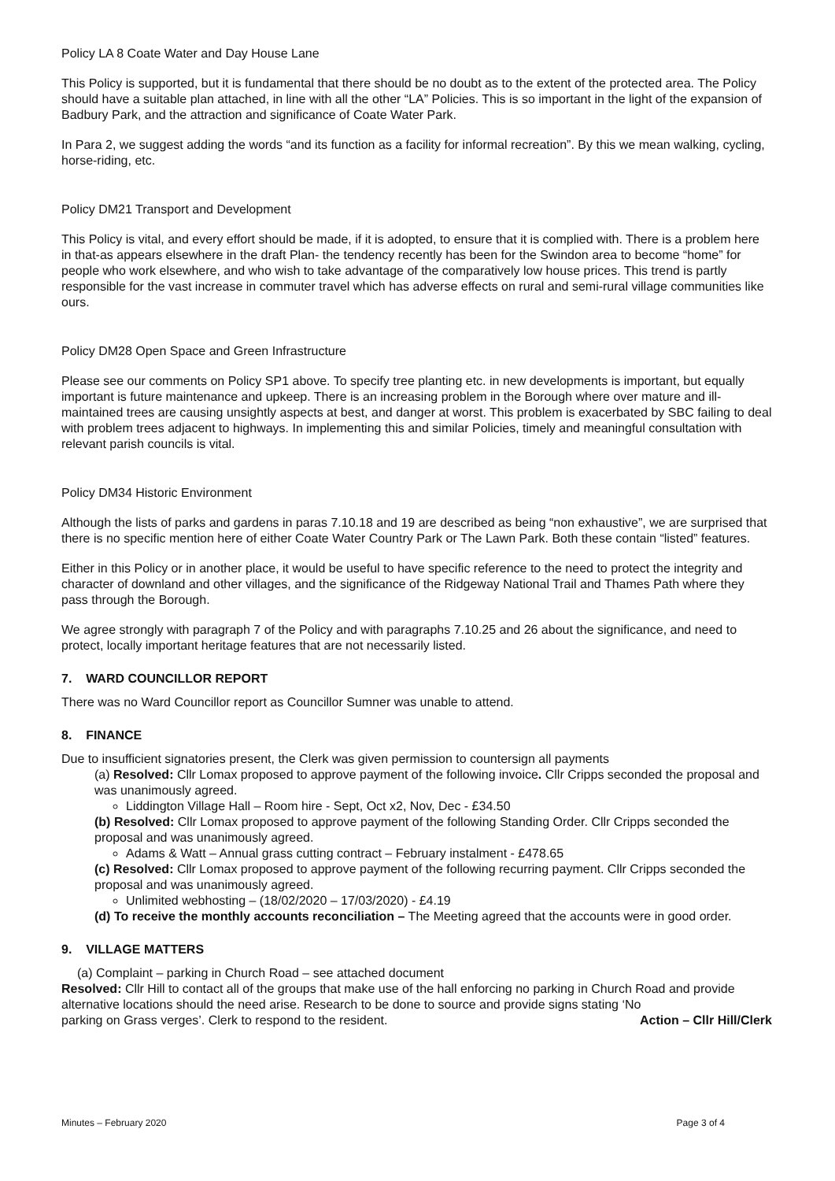Policy LA 8 Coate Water and Day House Lane
This Policy is supported, but it is fundamental that there should be no doubt as to the extent of the protected area. The Policy should have a suitable plan attached, in line with all the other “LA” Policies. This is so important in the light of the expansion of Badbury Park, and the attraction and significance of Coate Water Park.
In Para 2, we suggest adding the words “and its function as a facility for informal recreation”. By this we mean walking, cycling, horse-riding, etc.
Policy DM21 Transport and Development
This Policy is vital, and every effort should be made, if it is adopted, to ensure that it is complied with. There is a problem here in that-as appears elsewhere in the draft Plan- the tendency recently has been for the Swindon area to become “home” for people who work elsewhere, and who wish to take advantage of the comparatively low house prices. This trend is partly responsible for the vast increase in commuter travel which has adverse effects on rural and semi-rural village communities like ours.
Policy DM28 Open Space and Green Infrastructure
Please see our comments on Policy SP1 above. To specify tree planting etc. in new developments is important, but equally important is future maintenance and upkeep. There is an increasing problem in the Borough where over mature and ill-maintained trees are causing unsightly aspects at best, and danger at worst. This problem is exacerbated by SBC failing to deal with problem trees adjacent to highways. In implementing this and similar Policies, timely and meaningful consultation with relevant parish councils is vital.
Policy DM34 Historic Environment
Although the lists of parks and gardens in paras 7.10.18 and 19 are described as being “non exhaustive”, we are surprised that there is no specific mention here of either Coate Water Country Park or The Lawn Park. Both these contain “listed” features.
Either in this Policy or in another place, it would be useful to have specific reference to the need to protect the integrity and character of downland and other villages, and the significance of the Ridgeway National Trail and Thames Path where they pass through the Borough.
We agree strongly with paragraph 7 of the Policy and with paragraphs 7.10.25 and 26 about the significance, and need to protect, locally important heritage features that are not necessarily listed.
7. WARD COUNCILLOR REPORT
There was no Ward Councillor report as Councillor Sumner was unable to attend.
8. FINANCE
Due to insufficient signatories present, the Clerk was given permission to countersign all payments
(a) Resolved: Cllr Lomax proposed to approve payment of the following invoice. Cllr Cripps seconded the proposal and was unanimously agreed.
Liddington Village Hall – Room hire - Sept, Oct x2, Nov, Dec - £34.50
(b) Resolved: Cllr Lomax proposed to approve payment of the following Standing Order. Cllr Cripps seconded the proposal and was unanimously agreed.
Adams & Watt – Annual grass cutting contract – February instalment - £478.65
(c) Resolved: Cllr Lomax proposed to approve payment of the following recurring payment. Cllr Cripps seconded the proposal and was unanimously agreed.
Unlimited webhosting – (18/02/2020 – 17/03/2020) - £4.19
(d) To receive the monthly accounts reconciliation – The Meeting agreed that the accounts were in good order.
9. VILLAGE MATTERS
(a) Complaint – parking in Church Road – see attached document
Resolved: Cllr Hill to contact all of the groups that make use of the hall enforcing no parking in Church Road and provide alternative locations should the need arise. Research to be done to source and provide signs stating ‘No
parking on Grass verges’. Clerk to respond to the resident. Action – Cllr Hill/Clerk
Minutes – February 2020 Page 3 of 4